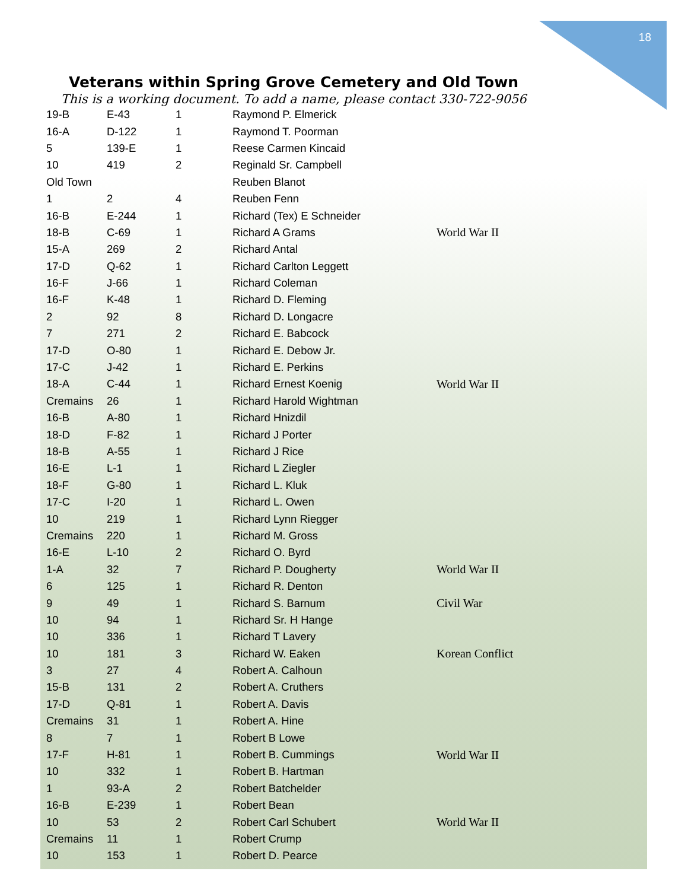18
Veterans within Spring Grove Cemetery and Old Town
This is a working document. To add a name, please contact 330-722-9056
| 19-B | E-43 | 1 | Raymond P. Elmerick | |
| 16-A | D-122 | 1 | Raymond T. Poorman | |
| 5 | 139-E | 1 | Reese Carmen Kincaid | |
| 10 | 419 | 2 | Reginald Sr. Campbell | |
| Old Town | | | Reuben Blanot | |
| 1 | 2 | 4 | Reuben Fenn | |
| 16-B | E-244 | 1 | Richard (Tex) E Schneider | |
| 18-B | C-69 | 1 | Richard A Grams | World War II |
| 15-A | 269 | 2 | Richard Antal | |
| 17-D | Q-62 | 1 | Richard Carlton Leggett | |
| 16-F | J-66 | 1 | Richard Coleman | |
| 16-F | K-48 | 1 | Richard D. Fleming | |
| 2 | 92 | 8 | Richard D. Longacre | |
| 7 | 271 | 2 | Richard E. Babcock | |
| 17-D | O-80 | 1 | Richard E. Debow Jr. | |
| 17-C | J-42 | 1 | Richard E. Perkins | |
| 18-A | C-44 | 1 | Richard Ernest Koenig | World War II |
| Cremains | 26 | 1 | Richard Harold Wightman | |
| 16-B | A-80 | 1 | Richard Hnizdil | |
| 18-D | F-82 | 1 | Richard J Porter | |
| 18-B | A-55 | 1 | Richard J Rice | |
| 16-E | L-1 | 1 | Richard L Ziegler | |
| 18-F | G-80 | 1 | Richard L. Kluk | |
| 17-C | I-20 | 1 | Richard L. Owen | |
| 10 | 219 | 1 | Richard Lynn Riegger | |
| Cremains | 220 | 1 | Richard M. Gross | |
| 16-E | L-10 | 2 | Richard O. Byrd | |
| 1-A | 32 | 7 | Richard P. Dougherty | World War II |
| 6 | 125 | 1 | Richard R. Denton | |
| 9 | 49 | 1 | Richard S. Barnum | Civil War |
| 10 | 94 | 1 | Richard Sr. H Hange | |
| 10 | 336 | 1 | Richard T Lavery | |
| 10 | 181 | 3 | Richard W. Eaken | Korean Conflict |
| 3 | 27 | 4 | Robert A. Calhoun | |
| 15-B | 131 | 2 | Robert A. Cruthers | |
| 17-D | Q-81 | 1 | Robert A. Davis | |
| Cremains | 31 | 1 | Robert A. Hine | |
| 8 | 7 | 1 | Robert B Lowe | |
| 17-F | H-81 | 1 | Robert B. Cummings | World War II |
| 10 | 332 | 1 | Robert B. Hartman | |
| 1 | 93-A | 2 | Robert Batchelder | |
| 16-B | E-239 | 1 | Robert Bean | |
| 10 | 53 | 2 | Robert Carl Schubert | World War II |
| Cremains | 11 | 1 | Robert Crump | |
| 10 | 153 | 1 | Robert D. Pearce | |